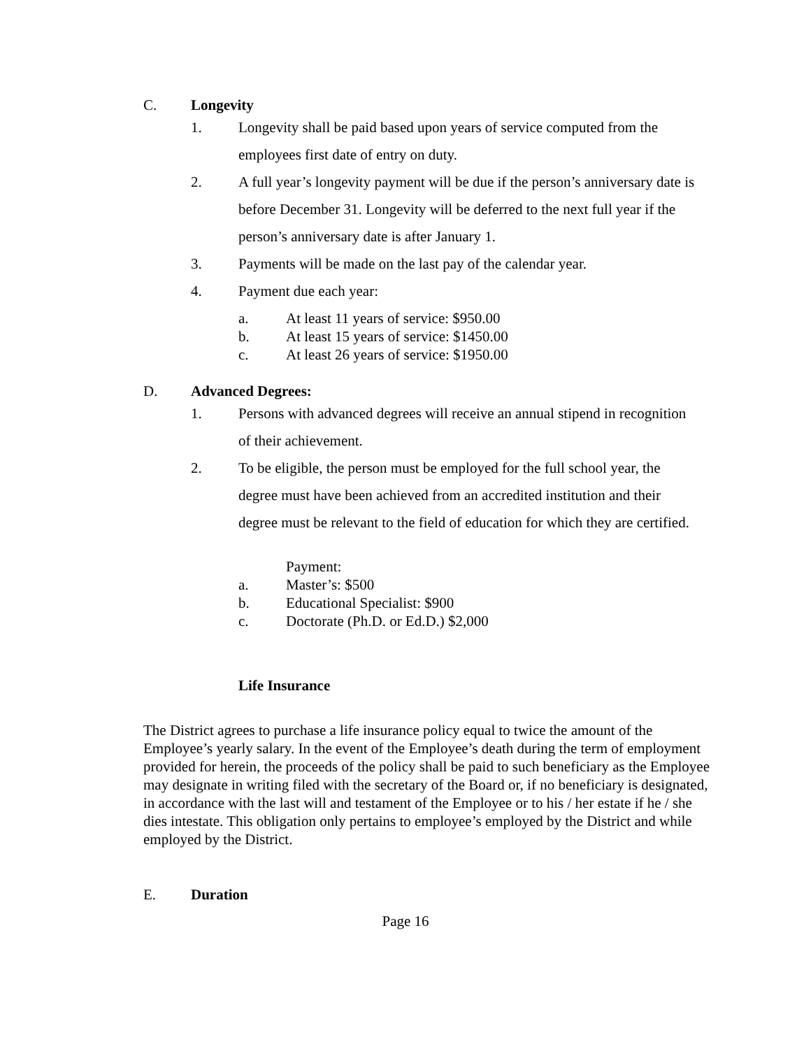C. Longevity
1. Longevity shall be paid based upon years of service computed from the employees first date of entry on duty.
2. A full year’s longevity payment will be due if the person’s anniversary date is before December 31. Longevity will be deferred to the next full year if the person’s anniversary date is after January 1.
3. Payments will be made on the last pay of the calendar year.
4. Payment due each year:
a. At least 11 years of service: $950.00
b. At least 15 years of service: $1450.00
c. At least 26 years of service: $1950.00
D. Advanced Degrees:
1. Persons with advanced degrees will receive an annual stipend in recognition of their achievement.
2. To be eligible, the person must be employed for the full school year, the degree must have been achieved from an accredited institution and their degree must be relevant to the field of education for which they are certified.
Payment:
a. Master’s: $500
b. Educational Specialist: $900
c. Doctorate (Ph.D. or Ed.D.) $2,000
Life Insurance
The District agrees to purchase a life insurance policy equal to twice the amount of the Employee’s yearly salary. In the event of the Employee’s death during the term of employment provided for herein, the proceeds of the policy shall be paid to such beneficiary as the Employee may designate in writing filed with the secretary of the Board or, if no beneficiary is designated, in accordance with the last will and testament of the Employee or to his / her estate if he / she dies intestate. This obligation only pertains to employee’s employed by the District and while employed by the District.
E. Duration
Page 16